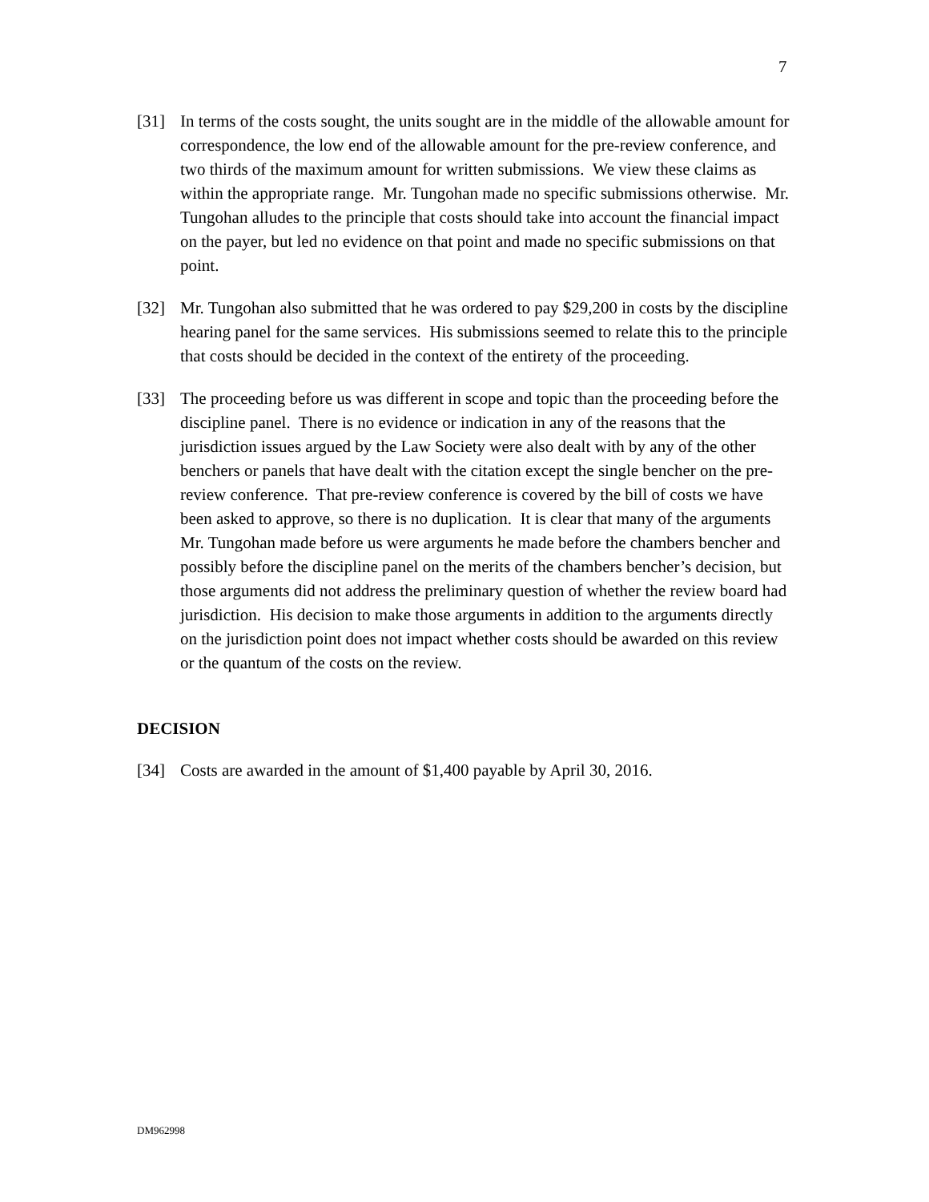7
[31] In terms of the costs sought, the units sought are in the middle of the allowable amount for correspondence, the low end of the allowable amount for the pre-review conference, and two thirds of the maximum amount for written submissions. We view these claims as within the appropriate range. Mr. Tungohan made no specific submissions otherwise. Mr. Tungohan alludes to the principle that costs should take into account the financial impact on the payer, but led no evidence on that point and made no specific submissions on that point.
[32] Mr. Tungohan also submitted that he was ordered to pay $29,200 in costs by the discipline hearing panel for the same services. His submissions seemed to relate this to the principle that costs should be decided in the context of the entirety of the proceeding.
[33] The proceeding before us was different in scope and topic than the proceeding before the discipline panel. There is no evidence or indication in any of the reasons that the jurisdiction issues argued by the Law Society were also dealt with by any of the other benchers or panels that have dealt with the citation except the single bencher on the pre-review conference. That pre-review conference is covered by the bill of costs we have been asked to approve, so there is no duplication. It is clear that many of the arguments Mr. Tungohan made before us were arguments he made before the chambers bencher and possibly before the discipline panel on the merits of the chambers bencher’s decision, but those arguments did not address the preliminary question of whether the review board had jurisdiction. His decision to make those arguments in addition to the arguments directly on the jurisdiction point does not impact whether costs should be awarded on this review or the quantum of the costs on the review.
DECISION
[34] Costs are awarded in the amount of $1,400 payable by April 30, 2016.
DM962998